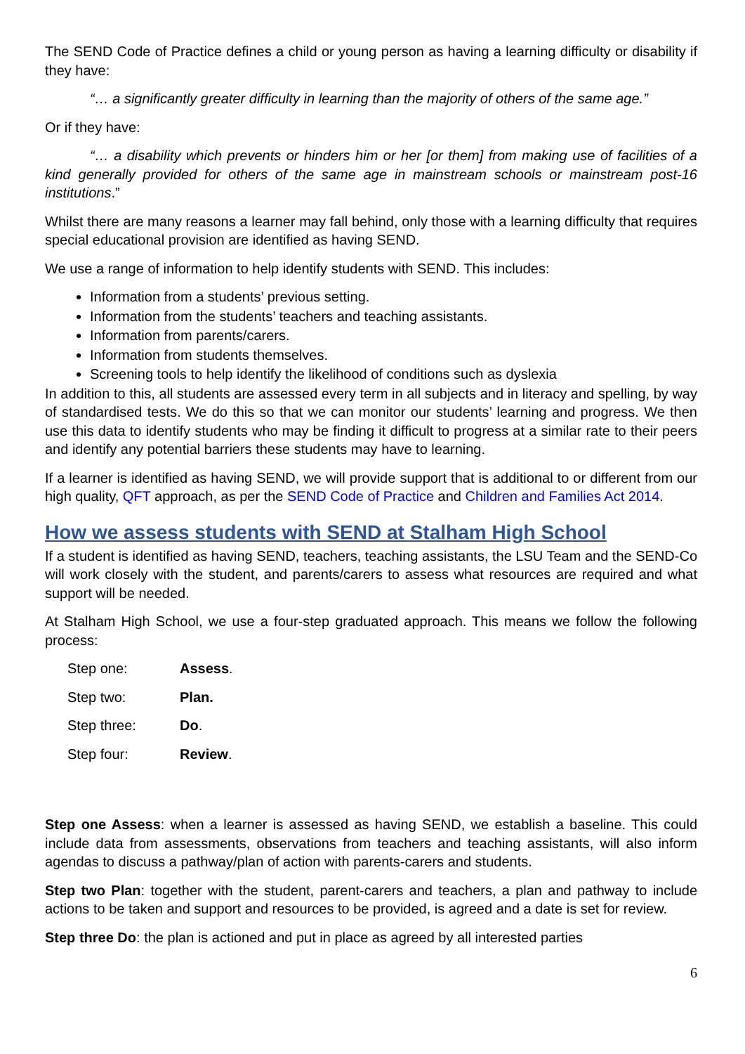The SEND Code of Practice defines a child or young person as having a learning difficulty or disability if they have:
“… a significantly greater difficulty in learning than the majority of others of the same age.”
Or if they have:
“… a disability which prevents or hinders him or her [or them] from making use of facilities of a kind generally provided for others of the same age in mainstream schools or mainstream post-16 institutions.”
Whilst there are many reasons a learner may fall behind, only those with a learning difficulty that requires special educational provision are identified as having SEND.
We use a range of information to help identify students with SEND. This includes:
Information from a students’ previous setting.
Information from the students’ teachers and teaching assistants.
Information from parents/carers.
Information from students themselves.
Screening tools to help identify the likelihood of conditions such as dyslexia
In addition to this, all students are assessed every term in all subjects and in literacy and spelling, by way of standardised tests. We do this so that we can monitor our students’ learning and progress. We then use this data to identify students who may be finding it difficult to progress at a similar rate to their peers and identify any potential barriers these students may have to learning.
If a learner is identified as having SEND, we will provide support that is additional to or different from our high quality, QFT approach, as per the SEND Code of Practice and Children and Families Act 2014.
How we assess students with SEND at Stalham High School
If a student is identified as having SEND, teachers, teaching assistants, the LSU Team and the SEND-Co will work closely with the student, and parents/carers to assess what resources are required and what support will be needed.
At Stalham High School, we use a four-step graduated approach. This means we follow the following process:
| Step one: | Assess . |
| Step two: | Plan. |
| Step three: | Do . |
| Step four: | Review . |
Step one Assess: when a learner is assessed as having SEND, we establish a baseline. This could include data from assessments, observations from teachers and teaching assistants, will also inform agendas to discuss a pathway/plan of action with parents-carers and students.
Step two Plan: together with the student, parent-carers and teachers, a plan and pathway to include actions to be taken and support and resources to be provided, is agreed and a date is set for review.
Step three Do: the plan is actioned and put in place as agreed by all interested parties
6